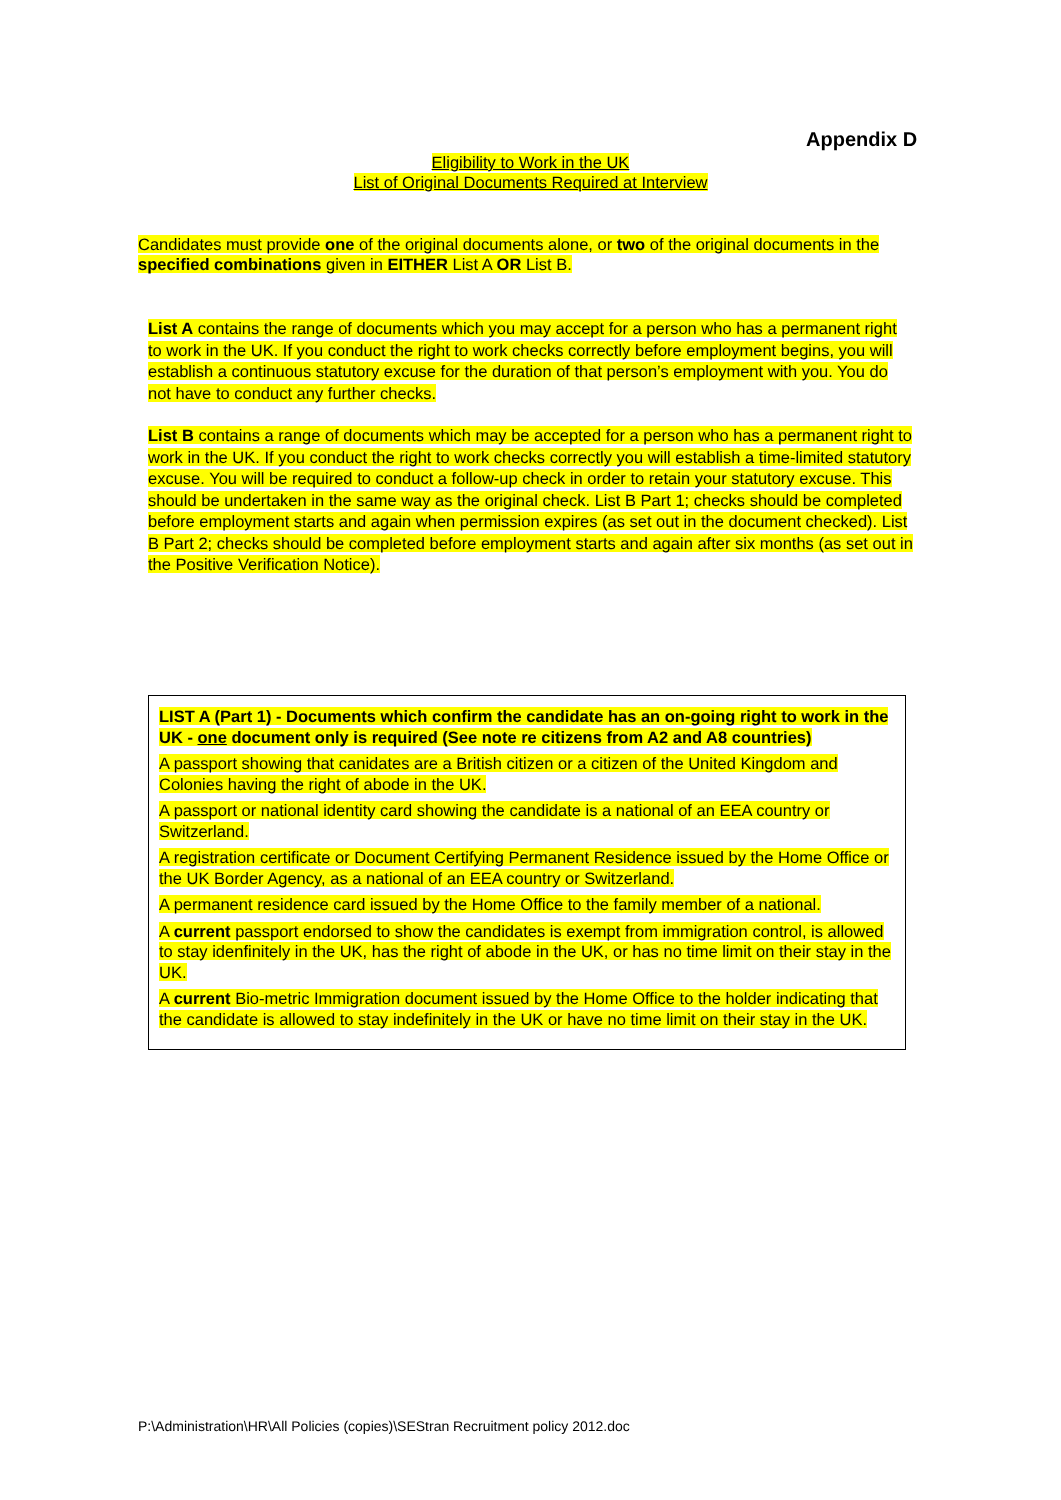Appendix D
Eligibility to Work in the UK
List of Original Documents Required at Interview
Candidates must provide one of the original documents alone, or two of the original documents in the specified combinations given in EITHER List A OR List B.
List A contains the range of documents which you may accept for a person who has a permanent right to work in the UK. If you conduct the right to work checks correctly before employment begins, you will establish a continuous statutory excuse for the duration of that person’s employment with you. You do not have to conduct any further checks.
List B contains a range of documents which may be accepted for a person who has a permanent right to work in the UK. If you conduct the right to work checks correctly you will establish a time-limited statutory excuse. You will be required to conduct a follow-up check in order to retain your statutory excuse. This should be undertaken in the same way as the original check. List B Part 1; checks should be completed before employment starts and again when permission expires (as set out in the document checked). List B Part 2; checks should be completed before employment starts and again after six months (as set out in the Positive Verification Notice).
| LIST A (Part 1) - Documents which confirm the candidate has an on-going right to work in the UK - one document only is required (See note re citizens from A2 and A8 countries) |
| A passport showing that canidates are a British citizen or a citizen of the United Kingdom and Colonies having the right of abode in the UK. |
| A passport or national identity card showing the candidate is a national of an EEA country or Switzerland. |
| A registration certificate or Document Certifying Permanent Residence issued by the Home Office or the UK Border Agency, as a national of an EEA country or Switzerland. |
| A permanent residence card issued by the Home Office to the family member of a national. |
| A current passport endorsed to show the candidates is exempt from immigration control, is allowed to stay idenfinitely in the UK, has the right of abode in the UK, or has no time limit on their stay in the UK. |
| A current Bio-metric Immigration document issued by the Home Office to the holder indicating that the candidate is allowed to stay indefinitely in the UK or have no time limit on their stay in the UK. |
P:\Administration\HR\All Policies (copies)\SEStran Recruitment policy 2012.doc